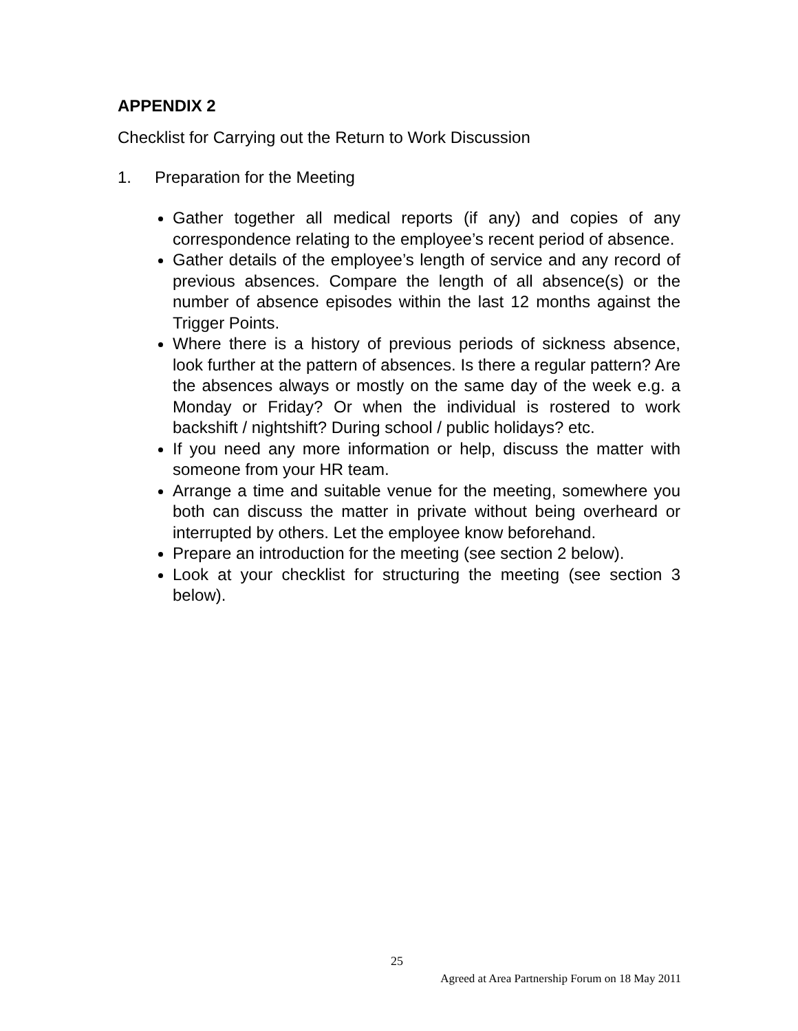APPENDIX 2
Checklist for Carrying out the Return to Work Discussion
1. Preparation for the Meeting
Gather together all medical reports (if any) and copies of any correspondence relating to the employee’s recent period of absence.
Gather details of the employee’s length of service and any record of previous absences. Compare the length of all absence(s) or the number of absence episodes within the last 12 months against the Trigger Points.
Where there is a history of previous periods of sickness absence, look further at the pattern of absences. Is there a regular pattern? Are the absences always or mostly on the same day of the week e.g. a Monday or Friday? Or when the individual is rostered to work backshift / nightshift? During school / public holidays? etc.
If you need any more information or help, discuss the matter with someone from your HR team.
Arrange a time and suitable venue for the meeting, somewhere you both can discuss the matter in private without being overheard or interrupted by others. Let the employee know beforehand.
Prepare an introduction for the meeting (see section 2 below).
Look at your checklist for structuring the meeting (see section 3 below).
25
Agreed at Area Partnership Forum on 18 May 2011